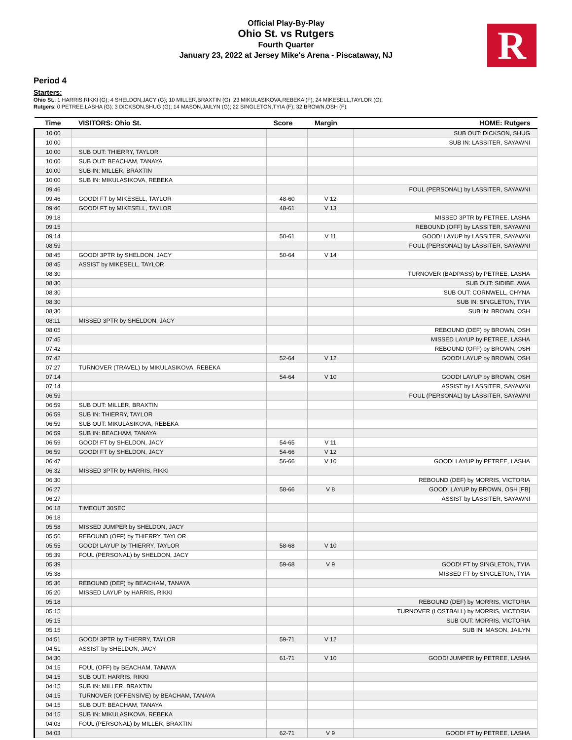Official Play-By-Play
Ohio St. vs Rutgers
Fourth Quarter
January 23, 2022 at Jersey Mike's Arena - Piscataway, NJ
R
Period 4
Starters:
Ohio St.: 1 HARRIS,RIKKI (G); 4 SHELDON,JACY (G); 10 MILLER,BRAXTIN (G); 23 MIKULASIKOVA,REBEKA (F); 24 MIKESELL,TAYLOR (G);
Rutgers: 0 PETREE,LASHA (G); 3 DICKSON,SHUG (G); 14 MASON,JAILYN (G); 22 SINGLETON,TYIA (F); 32 BROWN,OSH (F);
| Time | VISITORS: Ohio St. | Score | Margin | HOME: Rutgers |
| --- | --- | --- | --- | --- |
| 10:00 | | | | SUB OUT: DICKSON, SHUG |
| 10:00 | | | | SUB IN: LASSITER, SAYAWNI |
| 10:00 | SUB OUT: THIERRY, TAYLOR | | | |
| 10:00 | SUB OUT: BEACHAM, TANAYA | | | |
| 10:00 | SUB IN: MILLER, BRAXTIN | | | |
| 10:00 | SUB IN: MIKULASIKOVA, REBEKA | | | |
| 09:46 | | | | FOUL (PERSONAL) by LASSITER, SAYAWNI |
| 09:46 | GOOD! FT by MIKESELL, TAYLOR | 48-60 | V 12 | |
| 09:46 | GOOD! FT by MIKESELL, TAYLOR | 48-61 | V 13 | |
| 09:18 | | | | MISSED 3PTR by PETREE, LASHA |
| 09:15 | | | | REBOUND (OFF) by LASSITER, SAYAWNI |
| 09:14 | | 50-61 | V 11 | GOOD! LAYUP by LASSITER, SAYAWNI |
| 08:59 | | | | FOUL (PERSONAL) by LASSITER, SAYAWNI |
| 08:45 | GOOD! 3PTR by SHELDON, JACY | 50-64 | V 14 | |
| 08:45 | ASSIST by MIKESELL, TAYLOR | | | |
| 08:30 | | | | TURNOVER (BADPASS) by PETREE, LASHA |
| 08:30 | | | | SUB OUT: SIDIBE, AWA |
| 08:30 | | | | SUB OUT: CORNWELL, CHYNA |
| 08:30 | | | | SUB IN: SINGLETON, TYIA |
| 08:30 | | | | SUB IN: BROWN, OSH |
| 08:11 | MISSED 3PTR by SHELDON, JACY | | | |
| 08:05 | | | | REBOUND (DEF) by BROWN, OSH |
| 07:45 | | | | MISSED LAYUP by PETREE, LASHA |
| 07:42 | | | | REBOUND (OFF) by BROWN, OSH |
| 07:42 | | 52-64 | V 12 | GOOD! LAYUP by BROWN, OSH |
| 07:27 | TURNOVER (TRAVEL) by MIKULASIKOVA, REBEKA | | | |
| 07:14 | | 54-64 | V 10 | GOOD! LAYUP by BROWN, OSH |
| 07:14 | | | | ASSIST by LASSITER, SAYAWNI |
| 06:59 | | | | FOUL (PERSONAL) by LASSITER, SAYAWNI |
| 06:59 | SUB OUT: MILLER, BRAXTIN | | | |
| 06:59 | SUB IN: THIERRY, TAYLOR | | | |
| 06:59 | SUB OUT: MIKULASIKOVA, REBEKA | | | |
| 06:59 | SUB IN: BEACHAM, TANAYA | | | |
| 06:59 | GOOD! FT by SHELDON, JACY | 54-65 | V 11 | |
| 06:59 | GOOD! FT by SHELDON, JACY | 54-66 | V 12 | |
| 06:47 | | 56-66 | V 10 | GOOD! LAYUP by PETREE, LASHA |
| 06:32 | MISSED 3PTR by HARRIS, RIKKI | | | |
| 06:30 | | | | REBOUND (DEF) by MORRIS, VICTORIA |
| 06:27 | | 58-66 | V 8 | GOOD! LAYUP by BROWN, OSH [FB] |
| 06:27 | | | | ASSIST by LASSITER, SAYAWNI |
| 06:18 | TIMEOUT 30SEC | | | |
| 06:18 | | | | |
| 05:58 | MISSED JUMPER by SHELDON, JACY | | | |
| 05:56 | REBOUND (OFF) by THIERRY, TAYLOR | | | |
| 05:55 | GOOD! LAYUP by THIERRY, TAYLOR | 58-68 | V 10 | |
| 05:39 | FOUL (PERSONAL) by SHELDON, JACY | | | |
| 05:39 | | 59-68 | V 9 | GOOD! FT by SINGLETON, TYIA |
| 05:38 | | | | MISSED FT by SINGLETON, TYIA |
| 05:36 | REBOUND (DEF) by BEACHAM, TANAYA | | | |
| 05:20 | MISSED LAYUP by HARRIS, RIKKI | | | |
| 05:18 | | | | REBOUND (DEF) by MORRIS, VICTORIA |
| 05:15 | | | | TURNOVER (LOSTBALL) by MORRIS, VICTORIA |
| 05:15 | | | | SUB OUT: MORRIS, VICTORIA |
| 05:15 | | | | SUB IN: MASON, JAILYN |
| 04:51 | GOOD! 3PTR by THIERRY, TAYLOR | 59-71 | V 12 | |
| 04:51 | ASSIST by SHELDON, JACY | | | |
| 04:30 | | 61-71 | V 10 | GOOD! JUMPER by PETREE, LASHA |
| 04:15 | FOUL (OFF) by BEACHAM, TANAYA | | | |
| 04:15 | SUB OUT: HARRIS, RIKKI | | | |
| 04:15 | SUB IN: MILLER, BRAXTIN | | | |
| 04:15 | TURNOVER (OFFENSIVE) by BEACHAM, TANAYA | | | |
| 04:15 | SUB OUT: BEACHAM, TANAYA | | | |
| 04:15 | SUB IN: MIKULASIKOVA, REBEKA | | | |
| 04:03 | FOUL (PERSONAL) by MILLER, BRAXTIN | | | |
| 04:03 | | 62-71 | V 9 | GOOD! FT by PETREE, LASHA |